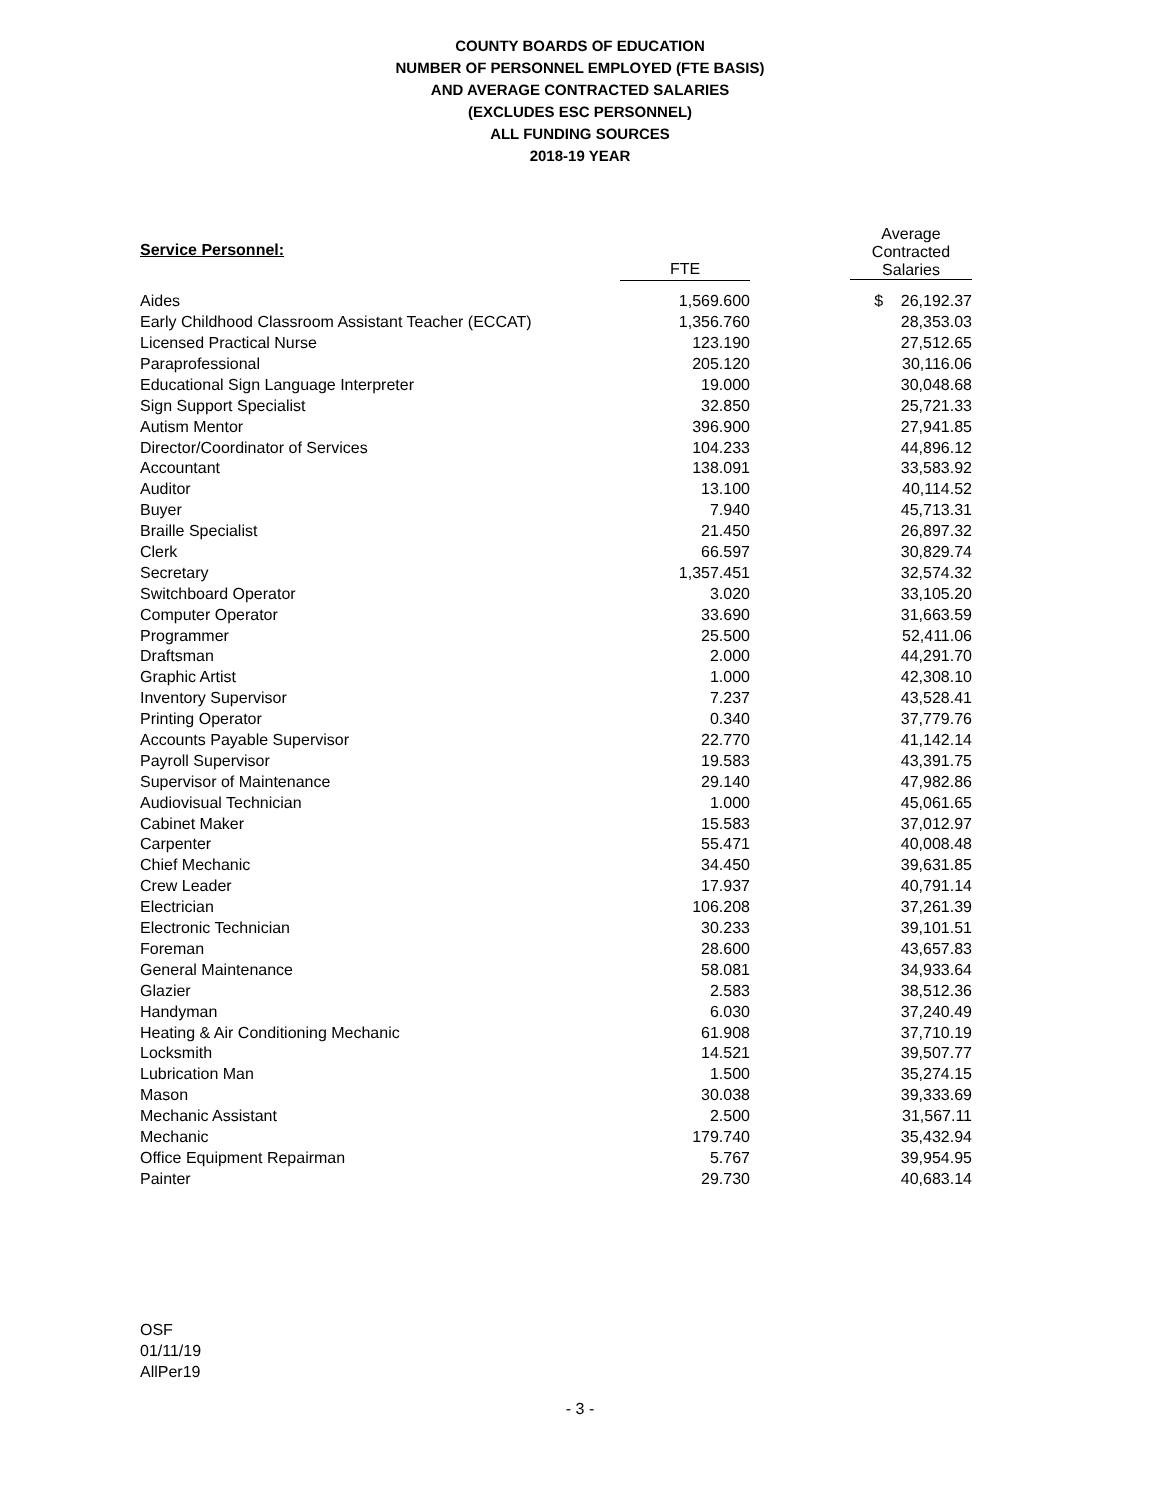COUNTY BOARDS OF EDUCATION
NUMBER OF PERSONNEL EMPLOYED (FTE BASIS)
AND AVERAGE CONTRACTED SALARIES
(EXCLUDES ESC PERSONNEL)
ALL FUNDING SOURCES
2018-19 YEAR
| Service Personnel: | | | Average Contracted Salaries |
| --- | --- | --- | --- |
| | FTE | | |
| Aides | 1,569.600 | | $ 26,192.37 |
| Early Childhood Classroom Assistant Teacher (ECCAT) | 1,356.760 | | 28,353.03 |
| Licensed Practical Nurse | 123.190 | | 27,512.65 |
| Paraprofessional | 205.120 | | 30,116.06 |
| Educational Sign Language Interpreter | 19.000 | | 30,048.68 |
| Sign Support Specialist | 32.850 | | 25,721.33 |
| Autism Mentor | 396.900 | | 27,941.85 |
| Director/Coordinator of Services | 104.233 | | 44,896.12 |
| Accountant | 138.091 | | 33,583.92 |
| Auditor | 13.100 | | 40,114.52 |
| Buyer | 7.940 | | 45,713.31 |
| Braille Specialist | 21.450 | | 26,897.32 |
| Clerk | 66.597 | | 30,829.74 |
| Secretary | 1,357.451 | | 32,574.32 |
| Switchboard Operator | 3.020 | | 33,105.20 |
| Computer Operator | 33.690 | | 31,663.59 |
| Programmer | 25.500 | | 52,411.06 |
| Draftsman | 2.000 | | 44,291.70 |
| Graphic Artist | 1.000 | | 42,308.10 |
| Inventory Supervisor | 7.237 | | 43,528.41 |
| Printing Operator | 0.340 | | 37,779.76 |
| Accounts Payable Supervisor | 22.770 | | 41,142.14 |
| Payroll Supervisor | 19.583 | | 43,391.75 |
| Supervisor of Maintenance | 29.140 | | 47,982.86 |
| Audiovisual Technician | 1.000 | | 45,061.65 |
| Cabinet Maker | 15.583 | | 37,012.97 |
| Carpenter | 55.471 | | 40,008.48 |
| Chief Mechanic | 34.450 | | 39,631.85 |
| Crew Leader | 17.937 | | 40,791.14 |
| Electrician | 106.208 | | 37,261.39 |
| Electronic Technician | 30.233 | | 39,101.51 |
| Foreman | 28.600 | | 43,657.83 |
| General Maintenance | 58.081 | | 34,933.64 |
| Glazier | 2.583 | | 38,512.36 |
| Handyman | 6.030 | | 37,240.49 |
| Heating & Air Conditioning Mechanic | 61.908 | | 37,710.19 |
| Locksmith | 14.521 | | 39,507.77 |
| Lubrication Man | 1.500 | | 35,274.15 |
| Mason | 30.038 | | 39,333.69 |
| Mechanic Assistant | 2.500 | | 31,567.11 |
| Mechanic | 179.740 | | 35,432.94 |
| Office Equipment Repairman | 5.767 | | 39,954.95 |
| Painter | 29.730 | | 40,683.14 |
OSF
01/11/19
AllPer19
- 3 -